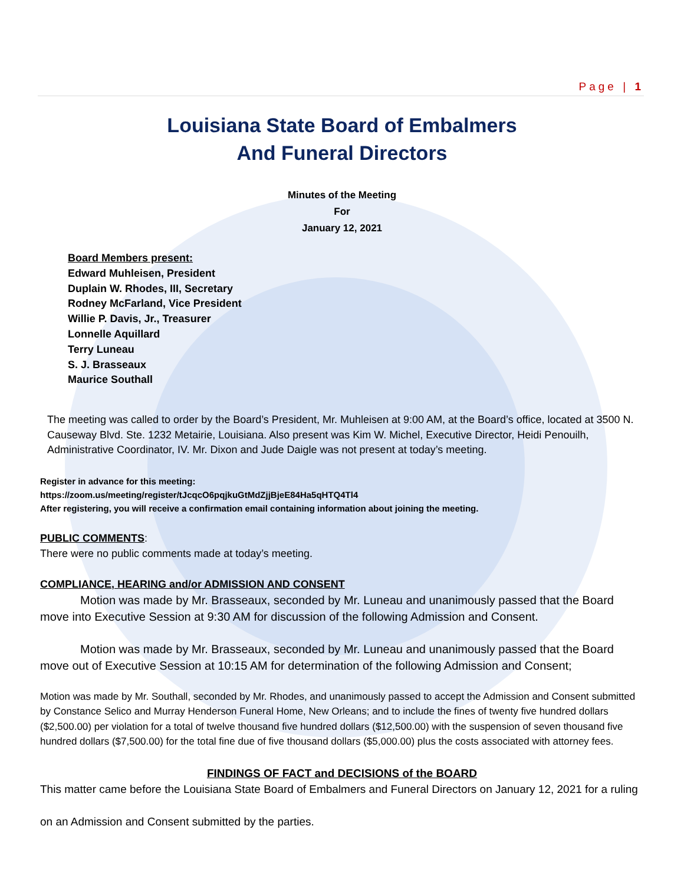Page | 1
Louisiana State Board of Embalmers
And Funeral Directors
Minutes of the Meeting
For
January 12, 2021
Board Members present:
Edward Muhleisen, President
Duplain W. Rhodes, III, Secretary
Rodney McFarland, Vice President
Willie P. Davis, Jr., Treasurer
Lonnelle Aquillard
Terry Luneau
S. J. Brasseaux
Maurice Southall
The meeting was called to order by the Board’s President, Mr. Muhleisen at 9:00 AM, at the Board’s office, located at 3500 N. Causeway Blvd. Ste. 1232 Metairie, Louisiana. Also present was Kim W. Michel, Executive Director, Heidi Penouilh, Administrative Coordinator, IV. Mr. Dixon and Jude Daigle was not present at today’s meeting.
Register in advance for this meeting:
https://zoom.us/meeting/register/tJcqcO6pqjkuGtMdZjjBjeE84Ha5qHTQ4Tl4
After registering, you will receive a confirmation email containing information about joining the meeting.
PUBLIC COMMENTS:
There were no public comments made at today’s meeting.
COMPLIANCE, HEARING and/or ADMISSION AND CONSENT
Motion was made by Mr. Brasseaux, seconded by Mr. Luneau and unanimously passed that the Board move into Executive Session at 9:30 AM for discussion of the following Admission and Consent.
Motion was made by Mr. Brasseaux, seconded by Mr. Luneau and unanimously passed that the Board move out of Executive Session at 10:15 AM for determination of the following Admission and Consent;
Motion was made by Mr. Southall, seconded by Mr. Rhodes, and unanimously passed to accept the Admission and Consent submitted by Constance Selico and Murray Henderson Funeral Home, New Orleans; and to include the fines of twenty five hundred dollars ($2,500.00) per violation for a total of twelve thousand five hundred dollars ($12,500.00) with the suspension of seven thousand five hundred dollars ($7,500.00) for the total fine due of five thousand dollars ($5,000.00) plus the costs associated with attorney fees.
FINDINGS OF FACT and DECISIONS of the BOARD
This matter came before the Louisiana State Board of Embalmers and Funeral Directors on January 12, 2021 for a ruling on an Admission and Consent submitted by the parties.